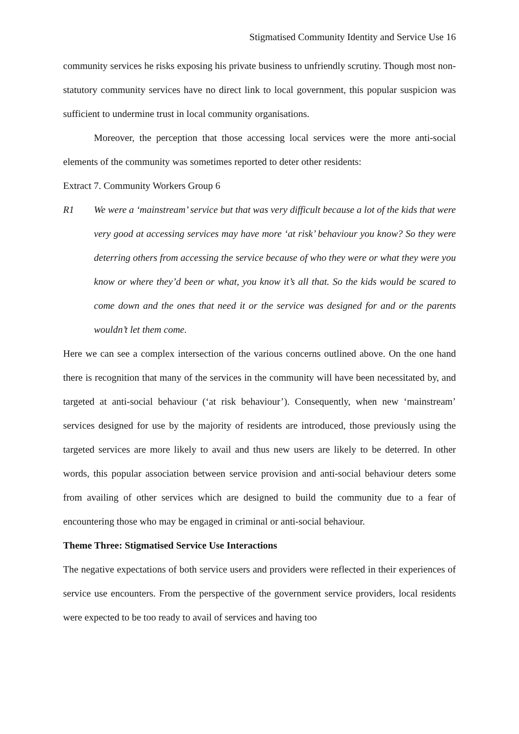Stigmatised Community Identity and Service Use 16
community services he risks exposing his private business to unfriendly scrutiny. Though most non-statutory community services have no direct link to local government, this popular suspicion was sufficient to undermine trust in local community organisations.
Moreover, the perception that those accessing local services were the more anti-social elements of the community was sometimes reported to deter other residents:
Extract 7. Community Workers Group 6
R1 We were a ‘mainstream’ service but that was very difficult because a lot of the kids that were very good at accessing services may have more ‘at risk’ behaviour you know? So they were deterring others from accessing the service because of who they were or what they were you know or where they’d been or what, you know it’s all that. So the kids would be scared to come down and the ones that need it or the service was designed for and or the parents wouldn’t let them come.
Here we can see a complex intersection of the various concerns outlined above. On the one hand there is recognition that many of the services in the community will have been necessitated by, and targeted at anti-social behaviour (‘at risk behaviour’). Consequently, when new ‘mainstream’ services designed for use by the majority of residents are introduced, those previously using the targeted services are more likely to avail and thus new users are likely to be deterred. In other words, this popular association between service provision and anti-social behaviour deters some from availing of other services which are designed to build the community due to a fear of encountering those who may be engaged in criminal or anti-social behaviour.
Theme Three: Stigmatised Service Use Interactions
The negative expectations of both service users and providers were reflected in their experiences of service use encounters. From the perspective of the government service providers, local residents were expected to be too ready to avail of services and having too